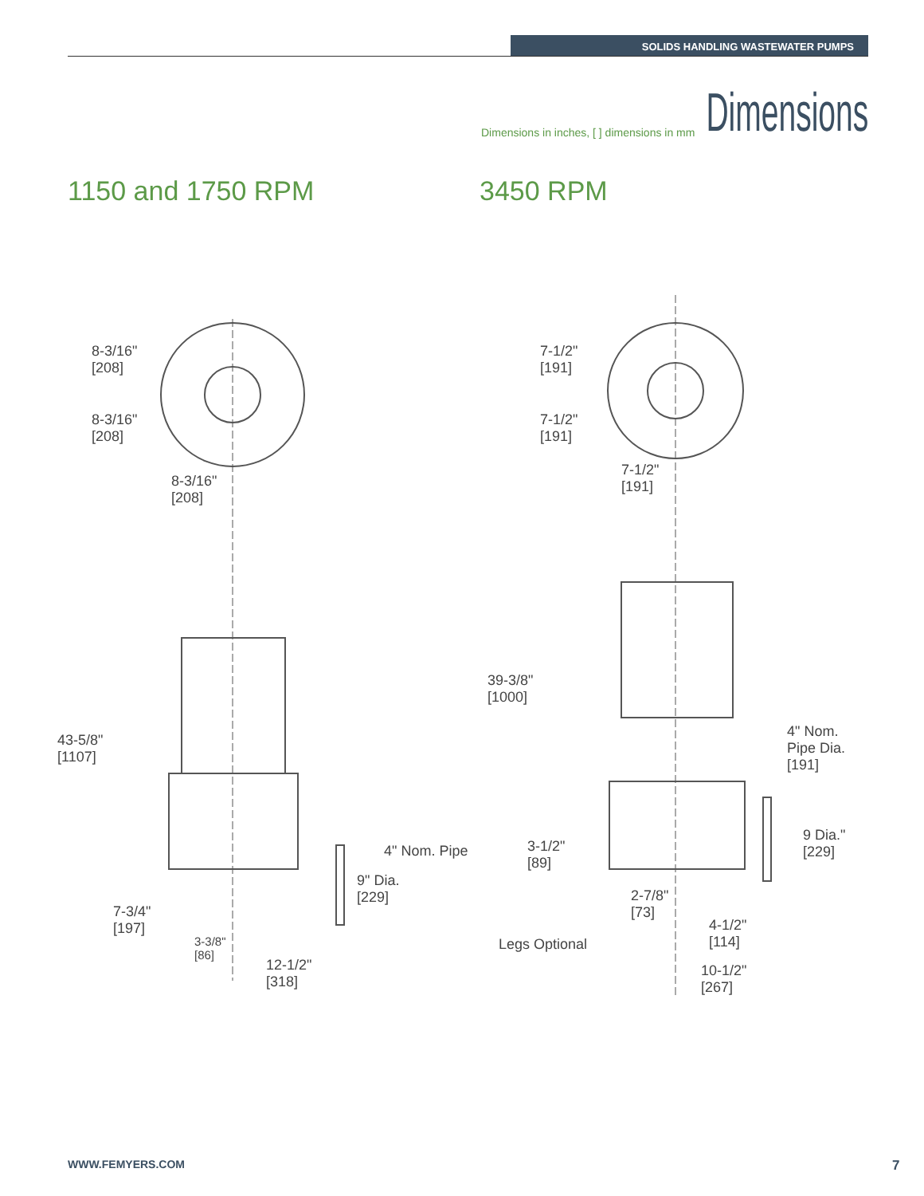SOLIDS HANDLING WASTEWATER PUMPS
Dimensions in inches, [ ] dimensions in mm
Dimensions
1150 and 1750 RPM 3450 RPM
8-3/16"
[208]
8-3/16"
[208]
8-3/16"
[208]
43-5/8"
[1107]
7-3/4"
[197]
3-3/8"
[86]
12-1/2"
[318]
4" Nom. Pipe
9" Dia.
[229]
7-1/2"
[191]
7-1/2"
[191]
7-1/2"
[191]
39-3/8"
[1000]
4" Nom.
Pipe Dia.
[191]
9 Dia."
[229]
3-1/2"
[89]
2-7/8"
[73]
4-1/2"
[114]
Legs Optional
10-1/2"
[267]
WWW.FEMYERS.COM 7